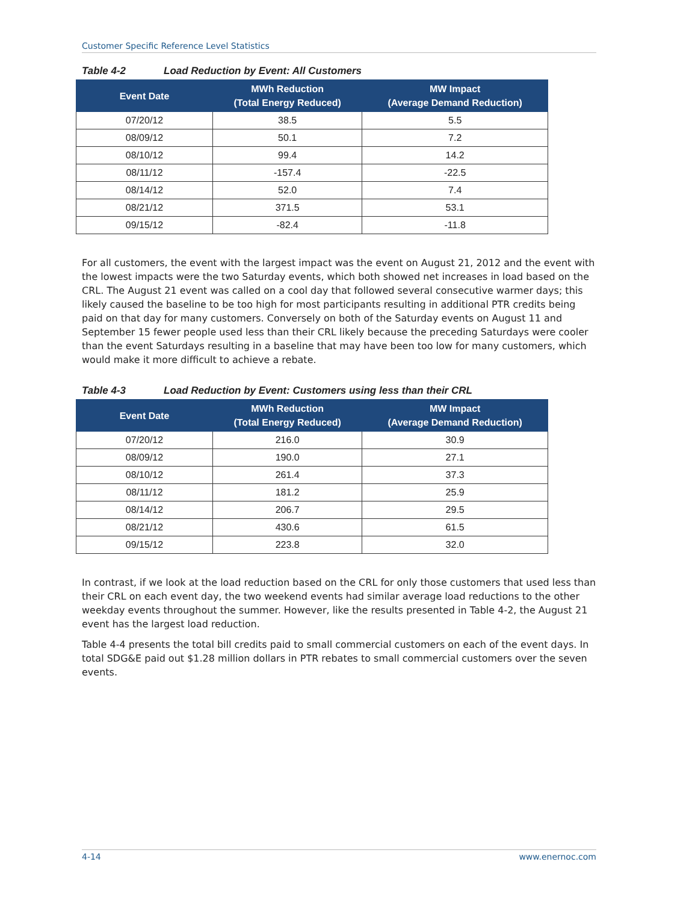Customer Specific Reference Level Statistics
Table 4-2 Load Reduction by Event: All Customers
| Event Date | MWh Reduction (Total Energy Reduced) | MW Impact (Average Demand Reduction) |
| --- | --- | --- |
| 07/20/12 | 38.5 | 5.5 |
| 08/09/12 | 50.1 | 7.2 |
| 08/10/12 | 99.4 | 14.2 |
| 08/11/12 | -157.4 | -22.5 |
| 08/14/12 | 52.0 | 7.4 |
| 08/21/12 | 371.5 | 53.1 |
| 09/15/12 | -82.4 | -11.8 |
For all customers, the event with the largest impact was the event on August 21, 2012 and the event with the lowest impacts were the two Saturday events, which both showed net increases in load based on the CRL. The August 21 event was called on a cool day that followed several consecutive warmer days; this likely caused the baseline to be too high for most participants resulting in additional PTR credits being paid on that day for many customers. Conversely on both of the Saturday events on August 11 and September 15 fewer people used less than their CRL likely because the preceding Saturdays were cooler than the event Saturdays resulting in a baseline that may have been too low for many customers, which would make it more difficult to achieve a rebate.
Table 4-3 Load Reduction by Event: Customers using less than their CRL
| Event Date | MWh Reduction (Total Energy Reduced) | MW Impact (Average Demand Reduction) |
| --- | --- | --- |
| 07/20/12 | 216.0 | 30.9 |
| 08/09/12 | 190.0 | 27.1 |
| 08/10/12 | 261.4 | 37.3 |
| 08/11/12 | 181.2 | 25.9 |
| 08/14/12 | 206.7 | 29.5 |
| 08/21/12 | 430.6 | 61.5 |
| 09/15/12 | 223.8 | 32.0 |
In contrast, if we look at the load reduction based on the CRL for only those customers that used less than their CRL on each event day, the two weekend events had similar average load reductions to the other weekday events throughout the summer. However, like the results presented in Table 4-2, the August 21 event has the largest load reduction.
Table 4-4 presents the total bill credits paid to small commercial customers on each of the event days. In total SDG&E paid out $1.28 million dollars in PTR rebates to small commercial customers over the seven events.
4-14 www.enernoc.com